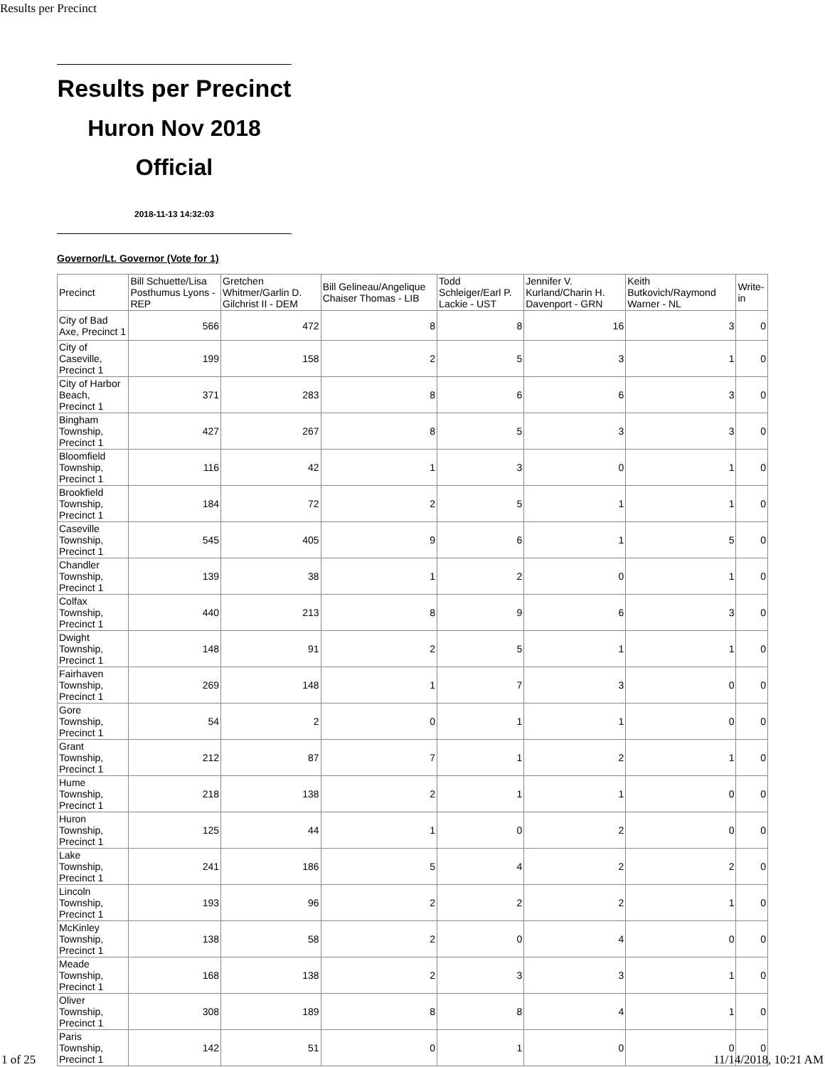Results per Precinct
Results per Precinct
Huron Nov 2018
Official
2018-11-13 14:32:03
Governor/Lt. Governor (Vote for 1)
| Precinct | Bill Schuette/Lisa Posthumus Lyons - REP | Gretchen Whitmer/Garlin D. Gilchrist II - DEM | Bill Gelineau/Angelique Chaiser Thomas - LIB | Todd Schleiger/Earl P. Lackie - UST | Jennifer V. Kurland/Charin H. Davenport - GRN | Keith Butkovich/Raymond Warner - NL | Write-in |
| --- | --- | --- | --- | --- | --- | --- | --- |
| City of Bad Axe, Precinct 1 | 566 | 472 | 8 | 8 | 16 | 3 | 0 |
| City of Caseville, Precinct 1 | 199 | 158 | 2 | 5 | 3 | 1 | 0 |
| City of Harbor Beach, Precinct 1 | 371 | 283 | 8 | 6 | 6 | 3 | 0 |
| Bingham Township, Precinct 1 | 427 | 267 | 8 | 5 | 3 | 3 | 0 |
| Bloomfield Township, Precinct 1 | 116 | 42 | 1 | 3 | 0 | 1 | 0 |
| Brookfield Township, Precinct 1 | 184 | 72 | 2 | 5 | 1 | 1 | 0 |
| Caseville Township, Precinct 1 | 545 | 405 | 9 | 6 | 1 | 5 | 0 |
| Chandler Township, Precinct 1 | 139 | 38 | 1 | 2 | 0 | 1 | 0 |
| Colfax Township, Precinct 1 | 440 | 213 | 8 | 9 | 6 | 3 | 0 |
| Dwight Township, Precinct 1 | 148 | 91 | 2 | 5 | 1 | 1 | 0 |
| Fairhaven Township, Precinct 1 | 269 | 148 | 1 | 7 | 3 | 0 | 0 |
| Gore Township, Precinct 1 | 54 | 2 | 0 | 1 | 1 | 0 | 0 |
| Grant Township, Precinct 1 | 212 | 87 | 7 | 1 | 2 | 1 | 0 |
| Hume Township, Precinct 1 | 218 | 138 | 2 | 1 | 1 | 0 | 0 |
| Huron Township, Precinct 1 | 125 | 44 | 1 | 0 | 2 | 0 | 0 |
| Lake Township, Precinct 1 | 241 | 186 | 5 | 4 | 2 | 2 | 0 |
| Lincoln Township, Precinct 1 | 193 | 96 | 2 | 2 | 2 | 1 | 0 |
| McKinley Township, Precinct 1 | 138 | 58 | 2 | 0 | 4 | 0 | 0 |
| Meade Township, Precinct 1 | 168 | 138 | 2 | 3 | 3 | 1 | 0 |
| Oliver Township, Precinct 1 | 308 | 189 | 8 | 8 | 4 | 1 | 0 |
| Paris Township, Precinct 1 | 142 | 51 | 0 | 1 | 0 | 0 | 0 |
1 of 25 11/14/2018, 10:21 AM